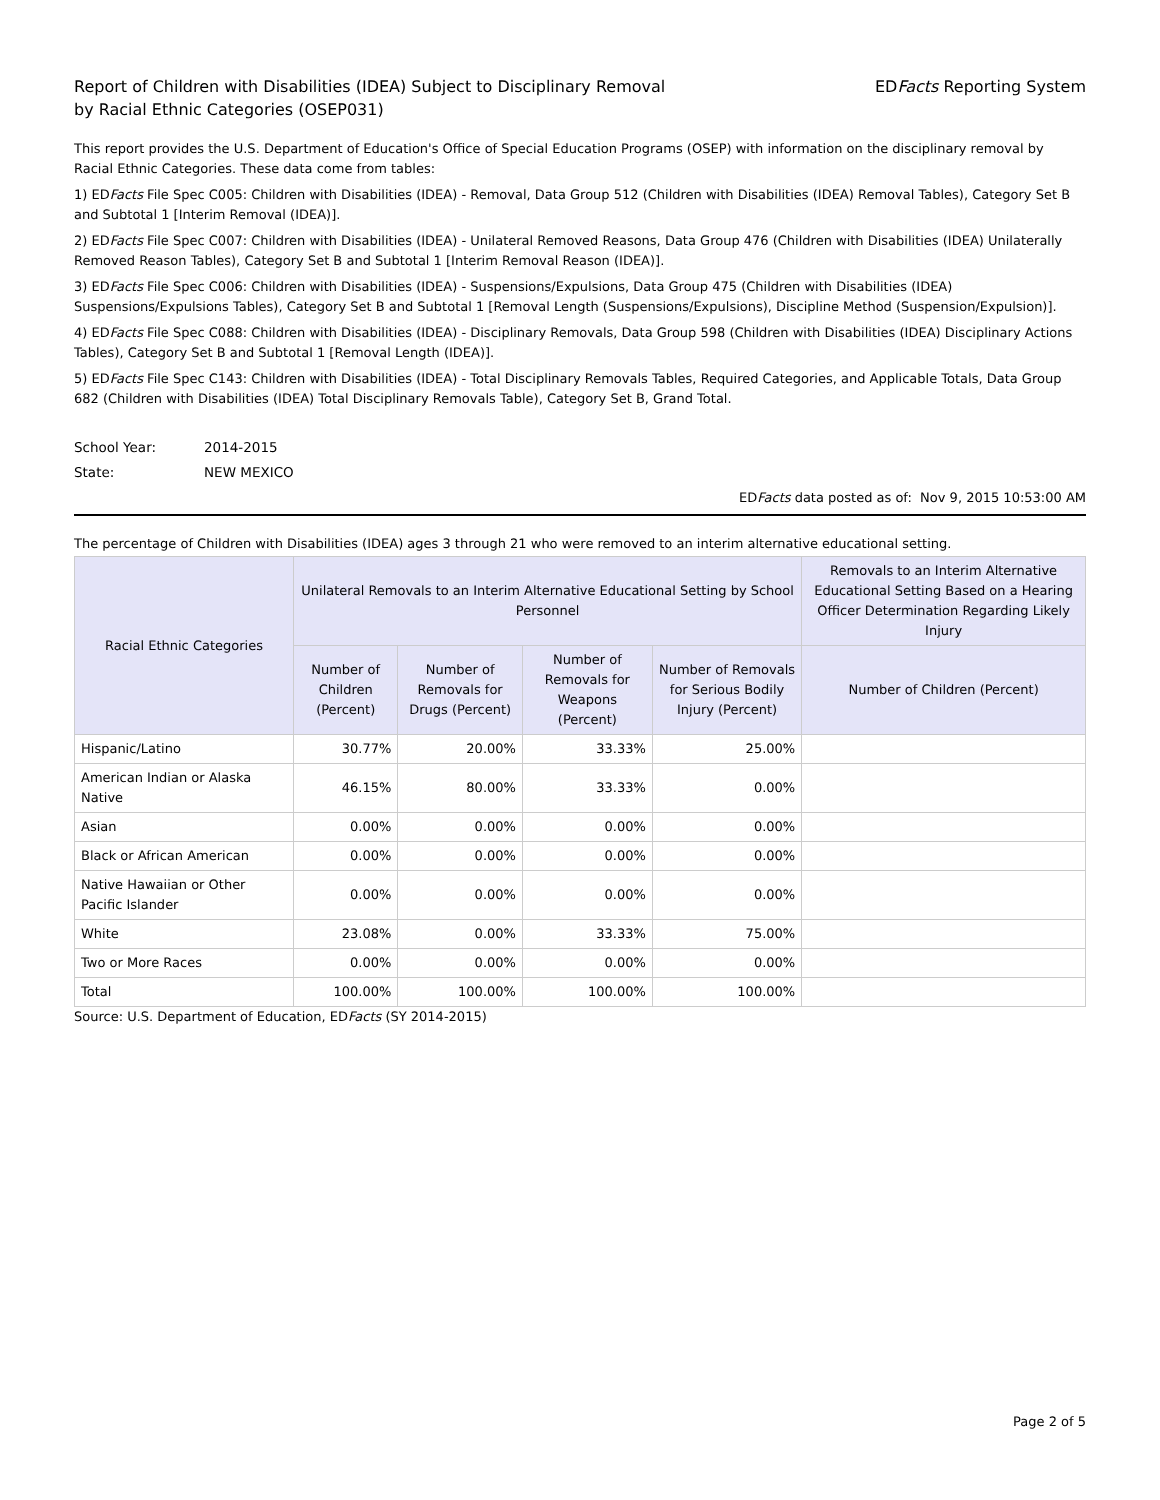Report of Children with Disabilities (IDEA) Subject to Disciplinary Removal
by Racial Ethnic Categories (OSEP031)
EDFacts Reporting System
This report provides the U.S. Department of Education's Office of Special Education Programs (OSEP) with information on the disciplinary removal by Racial Ethnic Categories. These data come from tables:
1) EDFacts File Spec C005: Children with Disabilities (IDEA) - Removal, Data Group 512 (Children with Disabilities (IDEA) Removal Tables), Category Set B and Subtotal 1 [Interim Removal (IDEA)].
2) EDFacts File Spec C007: Children with Disabilities (IDEA) - Unilateral Removed Reasons, Data Group 476 (Children with Disabilities (IDEA) Unilaterally Removed Reason Tables), Category Set B and Subtotal 1 [Interim Removal Reason (IDEA)].
3) EDFacts File Spec C006: Children with Disabilities (IDEA) - Suspensions/Expulsions, Data Group 475 (Children with Disabilities (IDEA) Suspensions/Expulsions Tables), Category Set B and Subtotal 1 [Removal Length (Suspensions/Expulsions), Discipline Method (Suspension/Expulsion)].
4) EDFacts File Spec C088: Children with Disabilities (IDEA) - Disciplinary Removals, Data Group 598 (Children with Disabilities (IDEA) Disciplinary Actions Tables), Category Set B and Subtotal 1 [Removal Length (IDEA)].
5) EDFacts File Spec C143: Children with Disabilities (IDEA) - Total Disciplinary Removals Tables, Required Categories, and Applicable Totals, Data Group 682 (Children with Disabilities (IDEA) Total Disciplinary Removals Table), Category Set B, Grand Total.
School Year: 2014-2015
State: NEW MEXICO
EDFacts data posted as of: Nov 9, 2015 10:53:00 AM
The percentage of Children with Disabilities (IDEA) ages 3 through 21 who were removed to an interim alternative educational setting.
| Racial Ethnic Categories | Unilateral Removals to an Interim Alternative Educational Setting by School Personnel | | | | Removals to an Interim Alternative Educational Setting Based on a Hearing Officer Determination Regarding Likely Injury |
| --- | --- | --- | --- | --- | --- |
| | Number of Children (Percent) | Number of Removals for Drugs (Percent) | Number of Removals for Weapons (Percent) | Number of Removals for Serious Bodily Injury (Percent) | Number of Children (Percent) |
| Hispanic/Latino | 30.77% | 20.00% | 33.33% | 25.00% | |
| American Indian or Alaska Native | 46.15% | 80.00% | 33.33% | 0.00% | |
| Asian | 0.00% | 0.00% | 0.00% | 0.00% | |
| Black or African American | 0.00% | 0.00% | 0.00% | 0.00% | |
| Native Hawaiian or Other Pacific Islander | 0.00% | 0.00% | 0.00% | 0.00% | |
| White | 23.08% | 0.00% | 33.33% | 75.00% | |
| Two or More Races | 0.00% | 0.00% | 0.00% | 0.00% | |
| Total | 100.00% | 100.00% | 100.00% | 100.00% | |
Source: U.S. Department of Education, EDFacts (SY 2014-2015)
Page 2 of 5